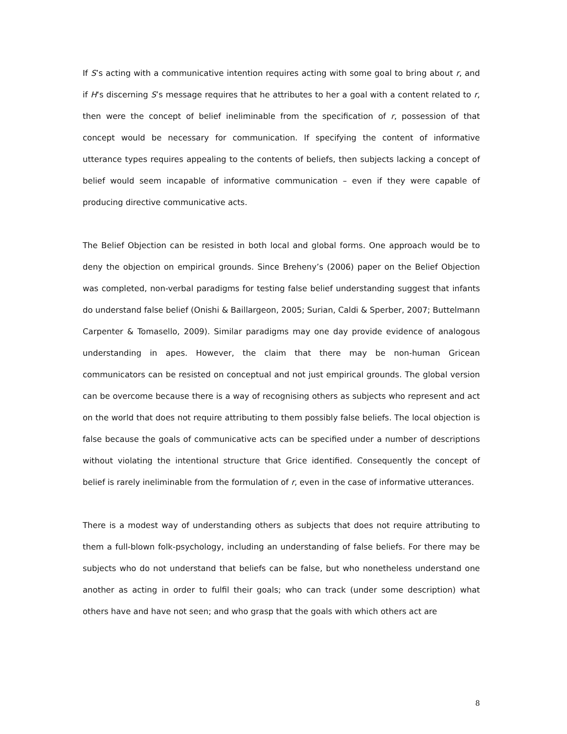If S’s acting with a communicative intention requires acting with some goal to bring about r, and if H‘s discerning S’s message requires that he attributes to her a goal with a content related to r, then were the concept of belief ineliminable from the specification of r, possession of that concept would be necessary for communication. If specifying the content of informative utterance types requires appealing to the contents of beliefs, then subjects lacking a concept of belief would seem incapable of informative communication – even if they were capable of producing directive communicative acts.
The Belief Objection can be resisted in both local and global forms. One approach would be to deny the objection on empirical grounds. Since Breheny’s (2006) paper on the Belief Objection was completed, non-verbal paradigms for testing false belief understanding suggest that infants do understand false belief (Onishi & Baillargeon, 2005; Surian, Caldi & Sperber, 2007; Buttelmann Carpenter & Tomasello, 2009). Similar paradigms may one day provide evidence of analogous understanding in apes. However, the claim that there may be non-human Gricean communicators can be resisted on conceptual and not just empirical grounds. The global version can be overcome because there is a way of recognising others as subjects who represent and act on the world that does not require attributing to them possibly false beliefs. The local objection is false because the goals of communicative acts can be specified under a number of descriptions without violating the intentional structure that Grice identified. Consequently the concept of belief is rarely ineliminable from the formulation of r, even in the case of informative utterances.
There is a modest way of understanding others as subjects that does not require attributing to them a full-blown folk-psychology, including an understanding of false beliefs. For there may be subjects who do not understand that beliefs can be false, but who nonetheless understand one another as acting in order to fulfil their goals; who can track (under some description) what others have and have not seen; and who grasp that the goals with which others act are
8